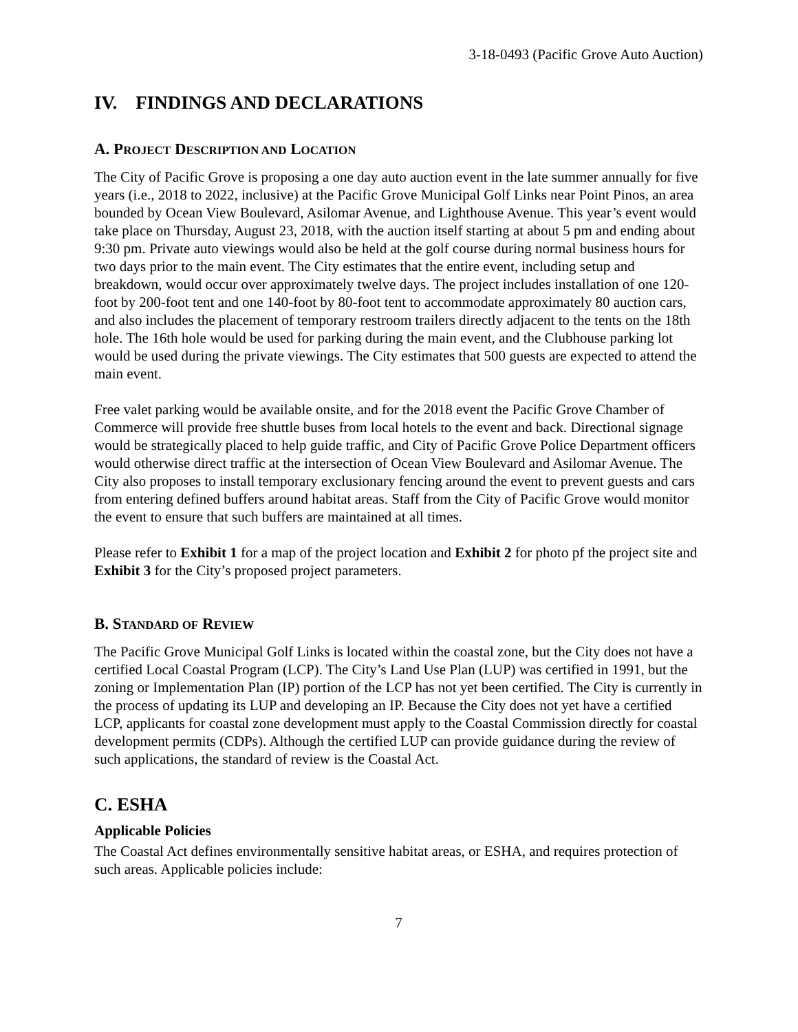3-18-0493 (Pacific Grove Auto Auction)
IV. FINDINGS AND DECLARATIONS
A. PROJECT DESCRIPTION AND LOCATION
The City of Pacific Grove is proposing a one day auto auction event in the late summer annually for five years (i.e., 2018 to 2022, inclusive) at the Pacific Grove Municipal Golf Links near Point Pinos, an area bounded by Ocean View Boulevard, Asilomar Avenue, and Lighthouse Avenue. This year’s event would take place on Thursday, August 23, 2018, with the auction itself starting at about 5 pm and ending about 9:30 pm. Private auto viewings would also be held at the golf course during normal business hours for two days prior to the main event. The City estimates that the entire event, including setup and breakdown, would occur over approximately twelve days. The project includes installation of one 120-foot by 200-foot tent and one 140-foot by 80-foot tent to accommodate approximately 80 auction cars, and also includes the placement of temporary restroom trailers directly adjacent to the tents on the 18th hole. The 16th hole would be used for parking during the main event, and the Clubhouse parking lot would be used during the private viewings. The City estimates that 500 guests are expected to attend the main event.
Free valet parking would be available onsite, and for the 2018 event the Pacific Grove Chamber of Commerce will provide free shuttle buses from local hotels to the event and back. Directional signage would be strategically placed to help guide traffic, and City of Pacific Grove Police Department officers would otherwise direct traffic at the intersection of Ocean View Boulevard and Asilomar Avenue. The City also proposes to install temporary exclusionary fencing around the event to prevent guests and cars from entering defined buffers around habitat areas. Staff from the City of Pacific Grove would monitor the event to ensure that such buffers are maintained at all times.
Please refer to Exhibit 1 for a map of the project location and Exhibit 2 for photo pf the project site and Exhibit 3 for the City’s proposed project parameters.
B. STANDARD OF REVIEW
The Pacific Grove Municipal Golf Links is located within the coastal zone, but the City does not have a certified Local Coastal Program (LCP). The City’s Land Use Plan (LUP) was certified in 1991, but the zoning or Implementation Plan (IP) portion of the LCP has not yet been certified. The City is currently in the process of updating its LUP and developing an IP. Because the City does not yet have a certified LCP, applicants for coastal zone development must apply to the Coastal Commission directly for coastal development permits (CDPs). Although the certified LUP can provide guidance during the review of such applications, the standard of review is the Coastal Act.
C. ESHA
Applicable Policies
The Coastal Act defines environmentally sensitive habitat areas, or ESHA, and requires protection of such areas. Applicable policies include:
7